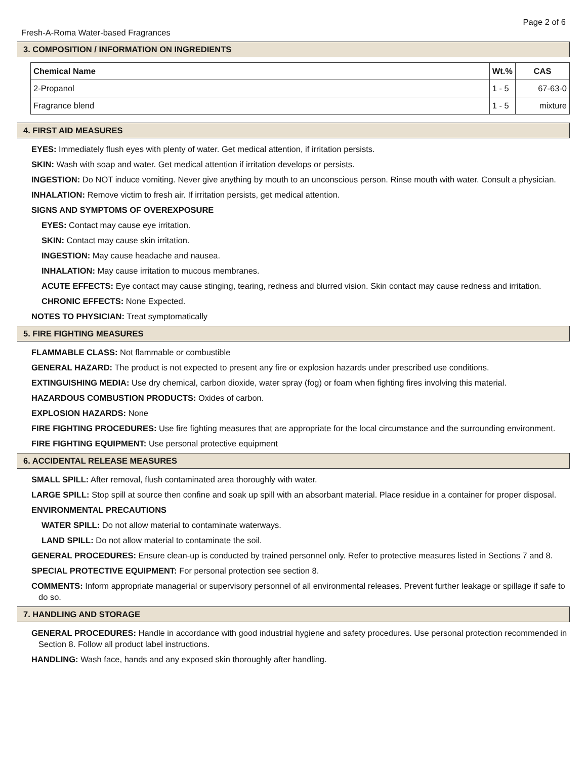Page 2 of 6
Fresh-A-Roma Water-based Fragrances
3. COMPOSITION / INFORMATION ON INGREDIENTS
| Chemical Name | Wt.% | CAS |
| --- | --- | --- |
| 2-Propanol | 1 - 5 | 67-63-0 |
| Fragrance blend | 1 - 5 | mixture |
4. FIRST AID MEASURES
EYES: Immediately flush eyes with plenty of water. Get medical attention, if irritation persists.
SKIN: Wash with soap and water. Get medical attention if irritation develops or persists.
INGESTION: Do NOT induce vomiting. Never give anything by mouth to an unconscious person. Rinse mouth with water. Consult a physician.
INHALATION: Remove victim to fresh air. If irritation persists, get medical attention.
SIGNS AND SYMPTOMS OF OVEREXPOSURE
EYES: Contact may cause eye irritation.
SKIN: Contact may cause skin irritation.
INGESTION: May cause headache and nausea.
INHALATION: May cause irritation to mucous membranes.
ACUTE EFFECTS: Eye contact may cause stinging, tearing, redness and blurred vision. Skin contact may cause redness and irritation.
CHRONIC EFFECTS: None Expected.
NOTES TO PHYSICIAN: Treat symptomatically
5. FIRE FIGHTING MEASURES
FLAMMABLE CLASS: Not flammable or combustible
GENERAL HAZARD: The product is not expected to present any fire or explosion hazards under prescribed use conditions.
EXTINGUISHING MEDIA: Use dry chemical, carbon dioxide, water spray (fog) or foam when fighting fires involving this material.
HAZARDOUS COMBUSTION PRODUCTS: Oxides of carbon.
EXPLOSION HAZARDS: None
FIRE FIGHTING PROCEDURES: Use fire fighting measures that are appropriate for the local circumstance and the surrounding environment.
FIRE FIGHTING EQUIPMENT: Use personal protective equipment
6. ACCIDENTAL RELEASE MEASURES
SMALL SPILL: After removal, flush contaminated area thoroughly with water.
LARGE SPILL: Stop spill at source then confine and soak up spill with an absorbant material. Place residue in a container for proper disposal.
ENVIRONMENTAL PRECAUTIONS
WATER SPILL: Do not allow material to contaminate waterways.
LAND SPILL: Do not allow material to contaminate the soil.
GENERAL PROCEDURES: Ensure clean-up is conducted by trained personnel only. Refer to protective measures listed in Sections 7 and 8.
SPECIAL PROTECTIVE EQUIPMENT: For personal protection see section 8.
COMMENTS: Inform appropriate managerial or supervisory personnel of all environmental releases. Prevent further leakage or spillage if safe to do so.
7. HANDLING AND STORAGE
GENERAL PROCEDURES: Handle in accordance with good industrial hygiene and safety procedures. Use personal protection recommended in Section 8. Follow all product label instructions.
HANDLING: Wash face, hands and any exposed skin thoroughly after handling.